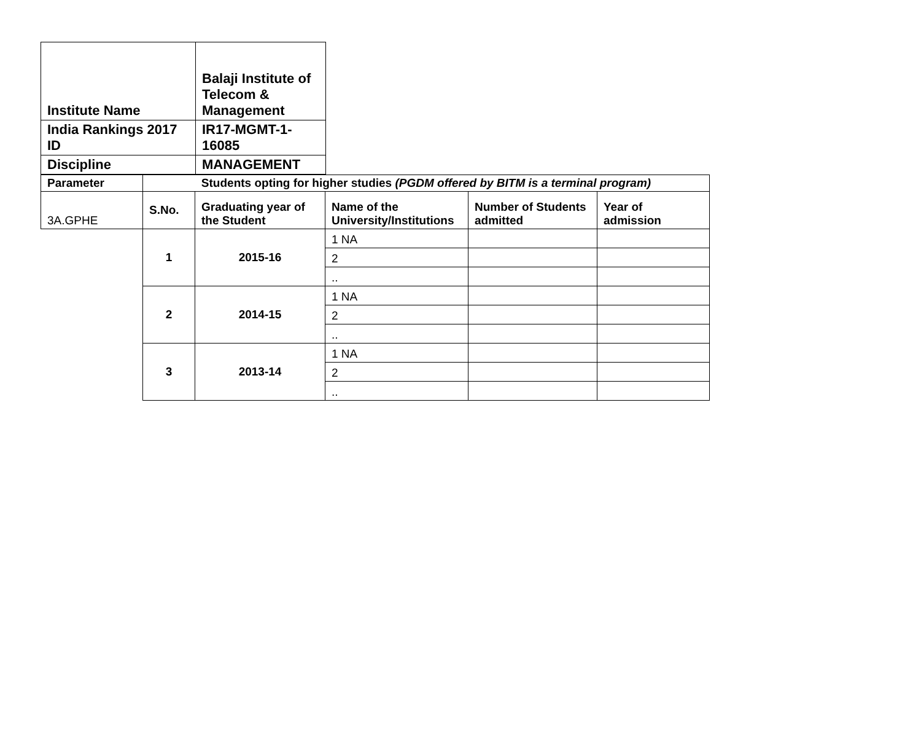| Institute Name | Balaji Institute of Telecom & Management |
| India Rankings 2017 ID | IR17-MGMT-1-16085 |
| Discipline | MANAGEMENT |
| Parameter | Students opting for higher studies (PGDM offered by BITM is a terminal program) | | | | |
| 3A.GPHE | S.No. | Graduating year of the Student | Name of the University/Institutions | Number of Students admitted | Year of admission |
| | 1 | 2015-16 | 1 NA | | |
| | | | 2 | | |
| | | | .. | | |
| | 2 | 2014-15 | 1 NA | | |
| | | | 2 | | |
| | | | .. | | |
| | 3 | 2013-14 | 1 NA | | |
| | | | 2 | | |
| | | | .. | | |